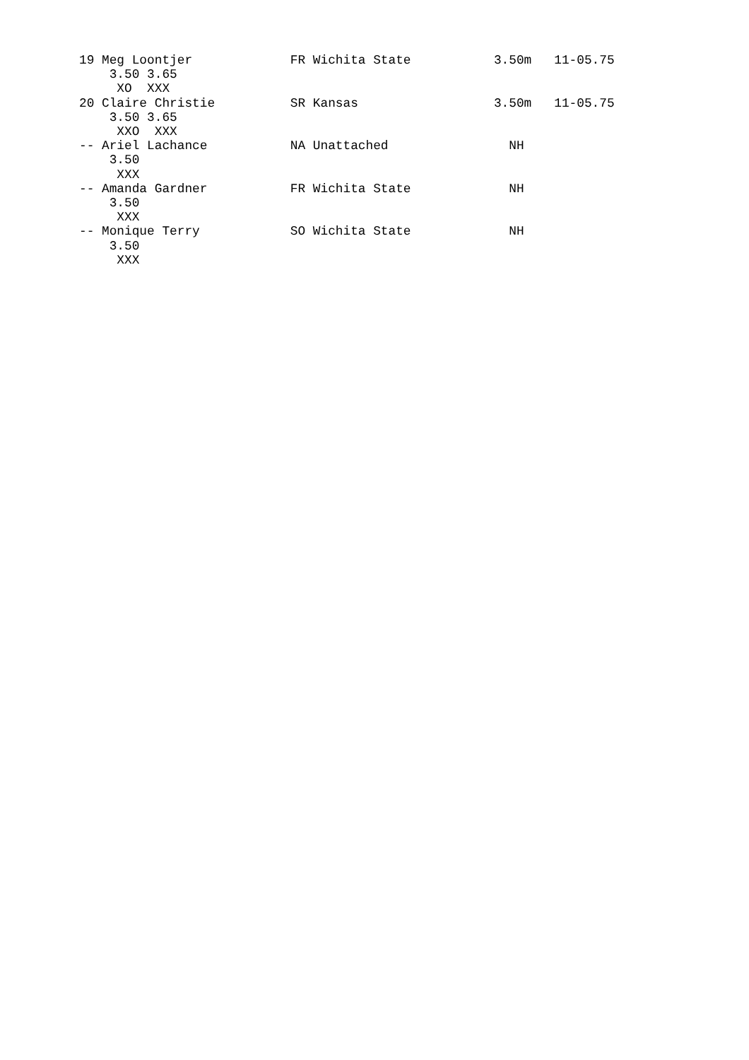19 Meg Loontjer             FR Wichita State           3.50m   11-05.75
    3.50 3.65
     XO  XXX
20 Claire Christie          SR Kansas                  3.50m   11-05.75
    3.50 3.65
     XXO  XXX
-- Ariel Lachance           NA Unattached                NH
    3.50
     XXX
-- Amanda Gardner           FR Wichita State             NH
    3.50
     XXX
-- Monique Terry            SO Wichita State             NH
    3.50
     XXX